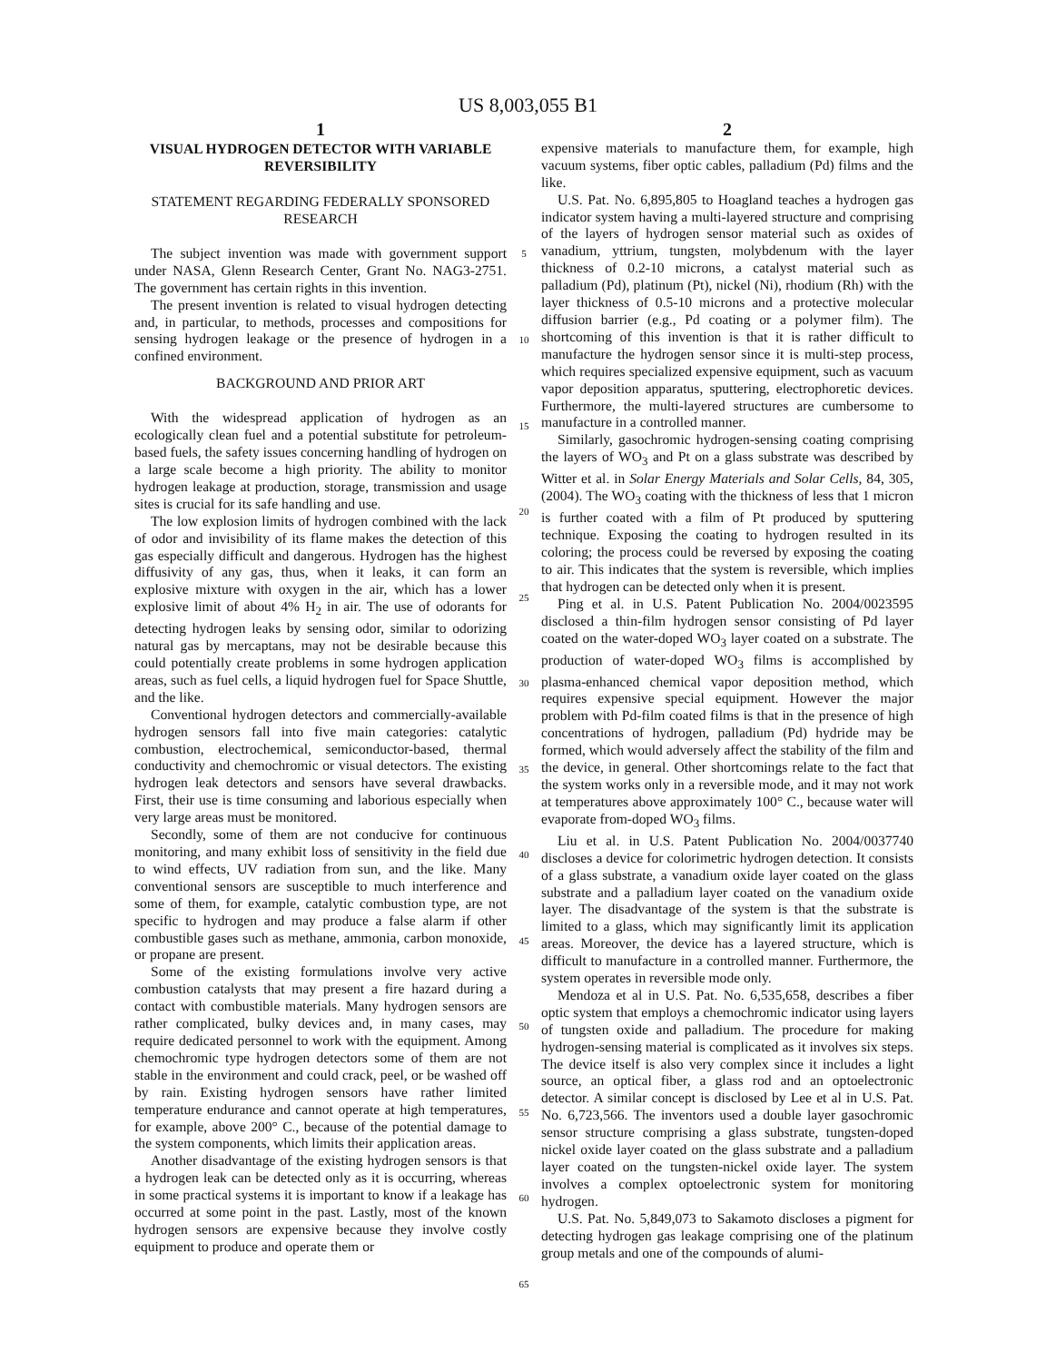US 8,003,055 B1
1
VISUAL HYDROGEN DETECTOR WITH VARIABLE REVERSIBILITY
STATEMENT REGARDING FEDERALLY SPONSORED RESEARCH
The subject invention was made with government support under NASA, Glenn Research Center, Grant No. NAG3-2751. The government has certain rights in this invention.
The present invention is related to visual hydrogen detecting and, in particular, to methods, processes and compositions for sensing hydrogen leakage or the presence of hydrogen in a confined environment.
BACKGROUND AND PRIOR ART
With the widespread application of hydrogen as an ecologically clean fuel and a potential substitute for petroleum-based fuels, the safety issues concerning handling of hydrogen on a large scale become a high priority. The ability to monitor hydrogen leakage at production, storage, transmission and usage sites is crucial for its safe handling and use.
The low explosion limits of hydrogen combined with the lack of odor and invisibility of its flame makes the detection of this gas especially difficult and dangerous. Hydrogen has the highest diffusivity of any gas, thus, when it leaks, it can form an explosive mixture with oxygen in the air, which has a lower explosive limit of about 4% H<sub>2</sub> in air. The use of odorants for detecting hydrogen leaks by sensing odor, similar to odorizing natural gas by mercaptans, may not be desirable because this could potentially create problems in some hydrogen application areas, such as fuel cells, a liquid hydrogen fuel for Space Shuttle, and the like.
Conventional hydrogen detectors and commercially-available hydrogen sensors fall into five main categories: catalytic combustion, electrochemical, semiconductor-based, thermal conductivity and chemochromic or visual detectors. The existing hydrogen leak detectors and sensors have several drawbacks. First, their use is time consuming and laborious especially when very large areas must be monitored.
Secondly, some of them are not conducive for continuous monitoring, and many exhibit loss of sensitivity in the field due to wind effects, UV radiation from sun, and the like. Many conventional sensors are susceptible to much interference and some of them, for example, catalytic combustion type, are not specific to hydrogen and may produce a false alarm if other combustible gases such as methane, ammonia, carbon monoxide, or propane are present.
Some of the existing formulations involve very active combustion catalysts that may present a fire hazard during a contact with combustible materials. Many hydrogen sensors are rather complicated, bulky devices and, in many cases, may require dedicated personnel to work with the equipment. Among chemochromic type hydrogen detectors some of them are not stable in the environment and could crack, peel, or be washed off by rain. Existing hydrogen sensors have rather limited temperature endurance and cannot operate at high temperatures, for example, above 200° C., because of the potential damage to the system components, which limits their application areas.
Another disadvantage of the existing hydrogen sensors is that a hydrogen leak can be detected only as it is occurring, whereas in some practical systems it is important to know if a leakage has occurred at some point in the past. Lastly, most of the known hydrogen sensors are expensive because they involve costly equipment to produce and operate them or
5
10
15
20
25
30
35
40
45
50
55
60
65
2
expensive materials to manufacture them, for example, high vacuum systems, fiber optic cables, palladium (Pd) films and the like.
U.S. Pat. No. 6,895,805 to Hoagland teaches a hydrogen gas indicator system having a multi-layered structure and comprising of the layers of hydrogen sensor material such as oxides of vanadium, yttrium, tungsten, molybdenum with the layer thickness of 0.2-10 microns, a catalyst material such as palladium (Pd), platinum (Pt), nickel (Ni), rhodium (Rh) with the layer thickness of 0.5-10 microns and a protective molecular diffusion barrier (e.g., Pd coating or a polymer film). The shortcoming of this invention is that it is rather difficult to manufacture the hydrogen sensor since it is multi-step process, which requires specialized expensive equipment, such as vacuum vapor deposition apparatus, sputtering, electrophoretic devices. Furthermore, the multi-layered structures are cumbersome to manufacture in a controlled manner.
Similarly, gasochromic hydrogen-sensing coating comprising the layers of WO<sub>3</sub> and Pt on a glass substrate was described by Witter et al. in Solar Energy Materials and Solar Cells, 84, 305, (2004). The WO<sub>3</sub> coating with the thickness of less that 1 micron is further coated with a film of Pt produced by sputtering technique. Exposing the coating to hydrogen resulted in its coloring; the process could be reversed by exposing the coating to air. This indicates that the system is reversible, which implies that hydrogen can be detected only when it is present.
Ping et al. in U.S. Patent Publication No. 2004/0023595 disclosed a thin-film hydrogen sensor consisting of Pd layer coated on the water-doped WO<sub>3</sub> layer coated on a substrate. The production of water-doped WO<sub>3</sub> films is accomplished by plasma-enhanced chemical vapor deposition method, which requires expensive special equipment. However the major problem with Pd-film coated films is that in the presence of high concentrations of hydrogen, palladium (Pd) hydride may be formed, which would adversely affect the stability of the film and the device, in general. Other shortcomings relate to the fact that the system works only in a reversible mode, and it may not work at temperatures above approximately 100° C., because water will evaporate from-doped WO<sub>3</sub> films.
Liu et al. in U.S. Patent Publication No. 2004/0037740 discloses a device for colorimetric hydrogen detection. It consists of a glass substrate, a vanadium oxide layer coated on the glass substrate and a palladium layer coated on the vanadium oxide layer. The disadvantage of the system is that the substrate is limited to a glass, which may significantly limit its application areas. Moreover, the device has a layered structure, which is difficult to manufacture in a controlled manner. Furthermore, the system operates in reversible mode only.
Mendoza et al in U.S. Pat. No. 6,535,658, describes a fiber optic system that employs a chemochromic indicator using layers of tungsten oxide and palladium. The procedure for making hydrogen-sensing material is complicated as it involves six steps. The device itself is also very complex since it includes a light source, an optical fiber, a glass rod and an optoelectronic detector. A similar concept is disclosed by Lee et al in U.S. Pat. No. 6,723,566. The inventors used a double layer gasochromic sensor structure comprising a glass substrate, tungsten-doped nickel oxide layer coated on the glass substrate and a palladium layer coated on the tungsten-nickel oxide layer. The system involves a complex optoelectronic system for monitoring hydrogen.
U.S. Pat. No. 5,849,073 to Sakamoto discloses a pigment for detecting hydrogen gas leakage comprising one of the platinum group metals and one of the compounds of alumi-